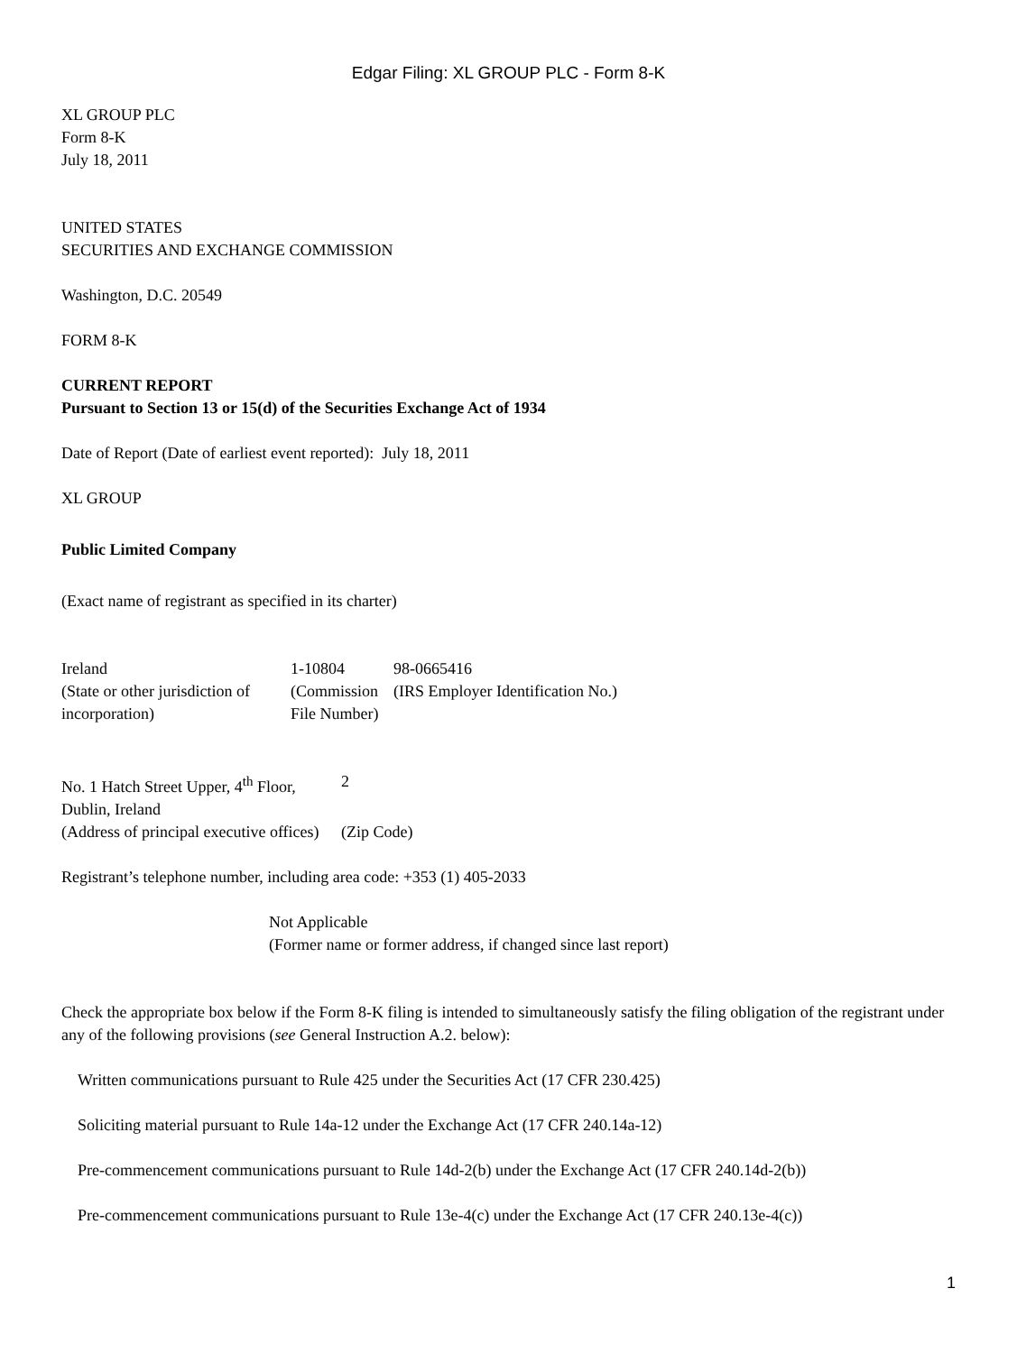Edgar Filing: XL GROUP PLC - Form 8-K
XL GROUP PLC
Form 8-K
July 18, 2011
UNITED STATES
SECURITIES AND EXCHANGE COMMISSION
Washington, D.C. 20549
FORM 8-K
CURRENT REPORT
Pursuant to Section 13 or 15(d) of the Securities Exchange Act of 1934
Date of Report (Date of earliest event reported): July 18, 2011
XL GROUP
Public Limited Company
(Exact name of registrant as specified in its charter)
| Ireland | 1-10804 | 98-0665416 |
| (State or other jurisdiction of incorporation) | (Commission File Number) | (IRS Employer Identification No.) |
| No. 1 Hatch Street Upper, 4<sup>th</sup> Floor, Dublin, Ireland | 2 |
| (Address of principal executive offices) | (Zip Code) |
Registrant’s telephone number, including area code: +353 (1) 405-2033
Not Applicable
(Former name or former address, if changed since last report)
Check the appropriate box below if the Form 8-K filing is intended to simultaneously satisfy the filing obligation of the registrant under any of the following provisions (see General Instruction A.2. below):
Written communications pursuant to Rule 425 under the Securities Act (17 CFR 230.425)
Soliciting material pursuant to Rule 14a-12 under the Exchange Act (17 CFR 240.14a-12)
Pre-commencement communications pursuant to Rule 14d-2(b) under the Exchange Act (17 CFR 240.14d-2(b))
Pre-commencement communications pursuant to Rule 13e-4(c) under the Exchange Act (17 CFR 240.13e-4(c))
1